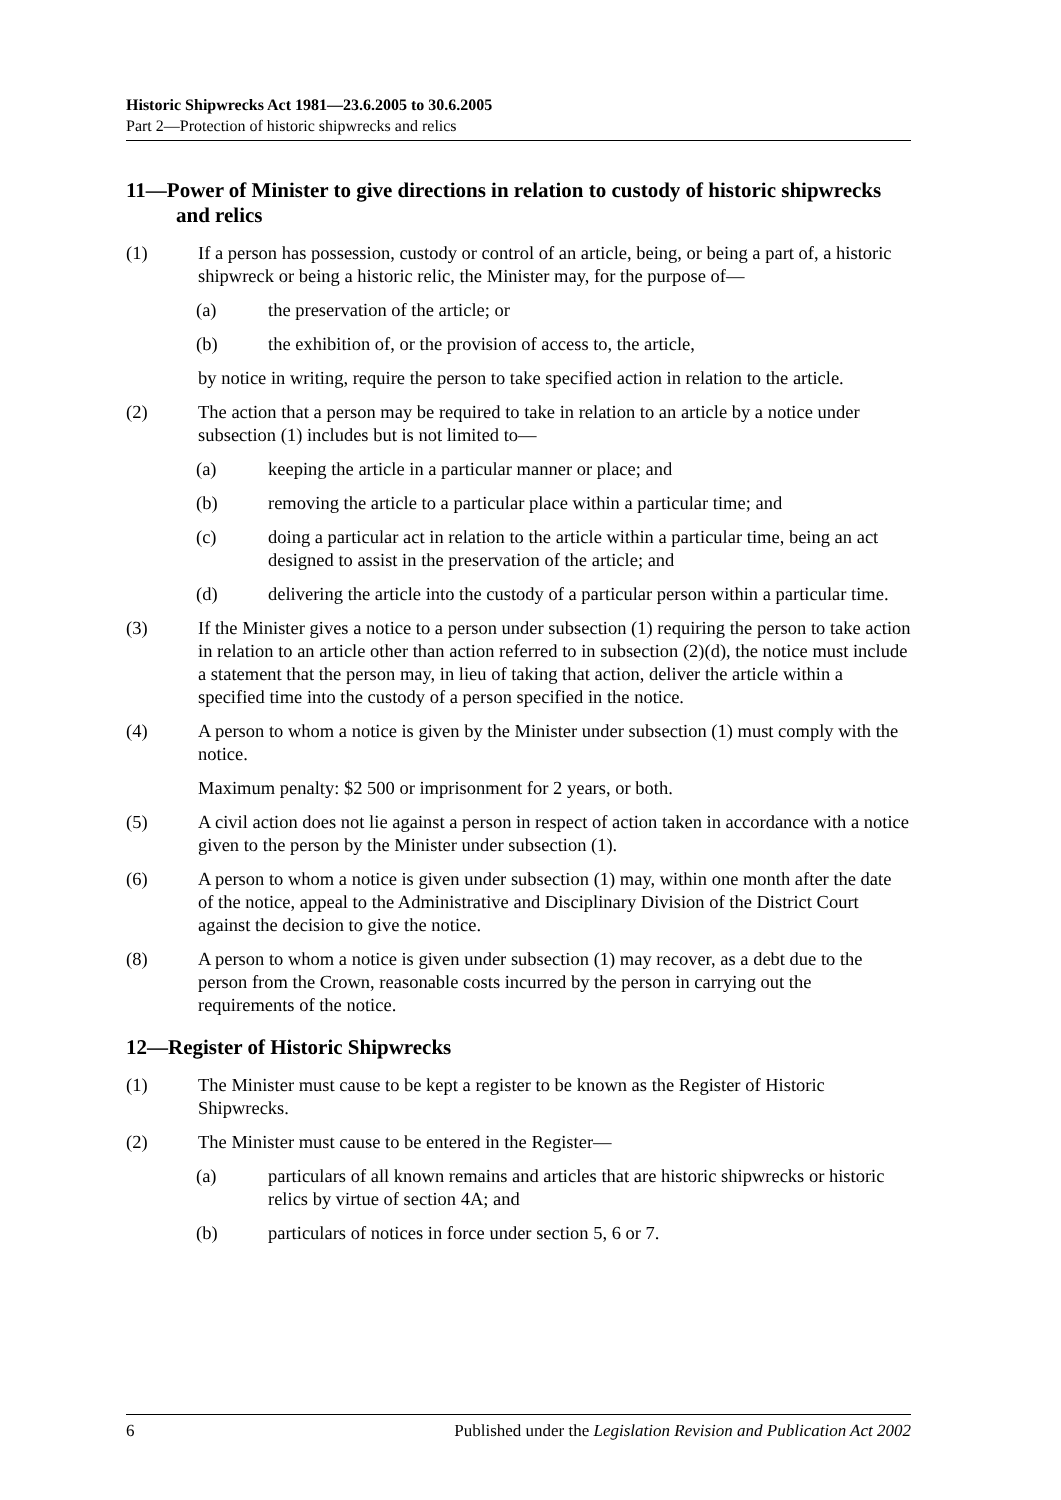Historic Shipwrecks Act 1981—23.6.2005 to 30.6.2005
Part 2—Protection of historic shipwrecks and relics
11—Power of Minister to give directions in relation to custody of historic shipwrecks and relics
(1) If a person has possession, custody or control of an article, being, or being a part of, a historic shipwreck or being a historic relic, the Minister may, for the purpose of—
(a) the preservation of the article; or
(b) the exhibition of, or the provision of access to, the article,
by notice in writing, require the person to take specified action in relation to the article.
(2) The action that a person may be required to take in relation to an article by a notice under subsection (1) includes but is not limited to—
(a) keeping the article in a particular manner or place; and
(b) removing the article to a particular place within a particular time; and
(c) doing a particular act in relation to the article within a particular time, being an act designed to assist in the preservation of the article; and
(d) delivering the article into the custody of a particular person within a particular time.
(3) If the Minister gives a notice to a person under subsection (1) requiring the person to take action in relation to an article other than action referred to in subsection (2)(d), the notice must include a statement that the person may, in lieu of taking that action, deliver the article within a specified time into the custody of a person specified in the notice.
(4) A person to whom a notice is given by the Minister under subsection (1) must comply with the notice.
Maximum penalty: $2 500 or imprisonment for 2 years, or both.
(5) A civil action does not lie against a person in respect of action taken in accordance with a notice given to the person by the Minister under subsection (1).
(6) A person to whom a notice is given under subsection (1) may, within one month after the date of the notice, appeal to the Administrative and Disciplinary Division of the District Court against the decision to give the notice.
(8) A person to whom a notice is given under subsection (1) may recover, as a debt due to the person from the Crown, reasonable costs incurred by the person in carrying out the requirements of the notice.
12—Register of Historic Shipwrecks
(1) The Minister must cause to be kept a register to be known as the Register of Historic Shipwrecks.
(2) The Minister must cause to be entered in the Register—
(a) particulars of all known remains and articles that are historic shipwrecks or historic relics by virtue of section 4A; and
(b) particulars of notices in force under section 5, 6 or 7.
6 Published under the Legislation Revision and Publication Act 2002